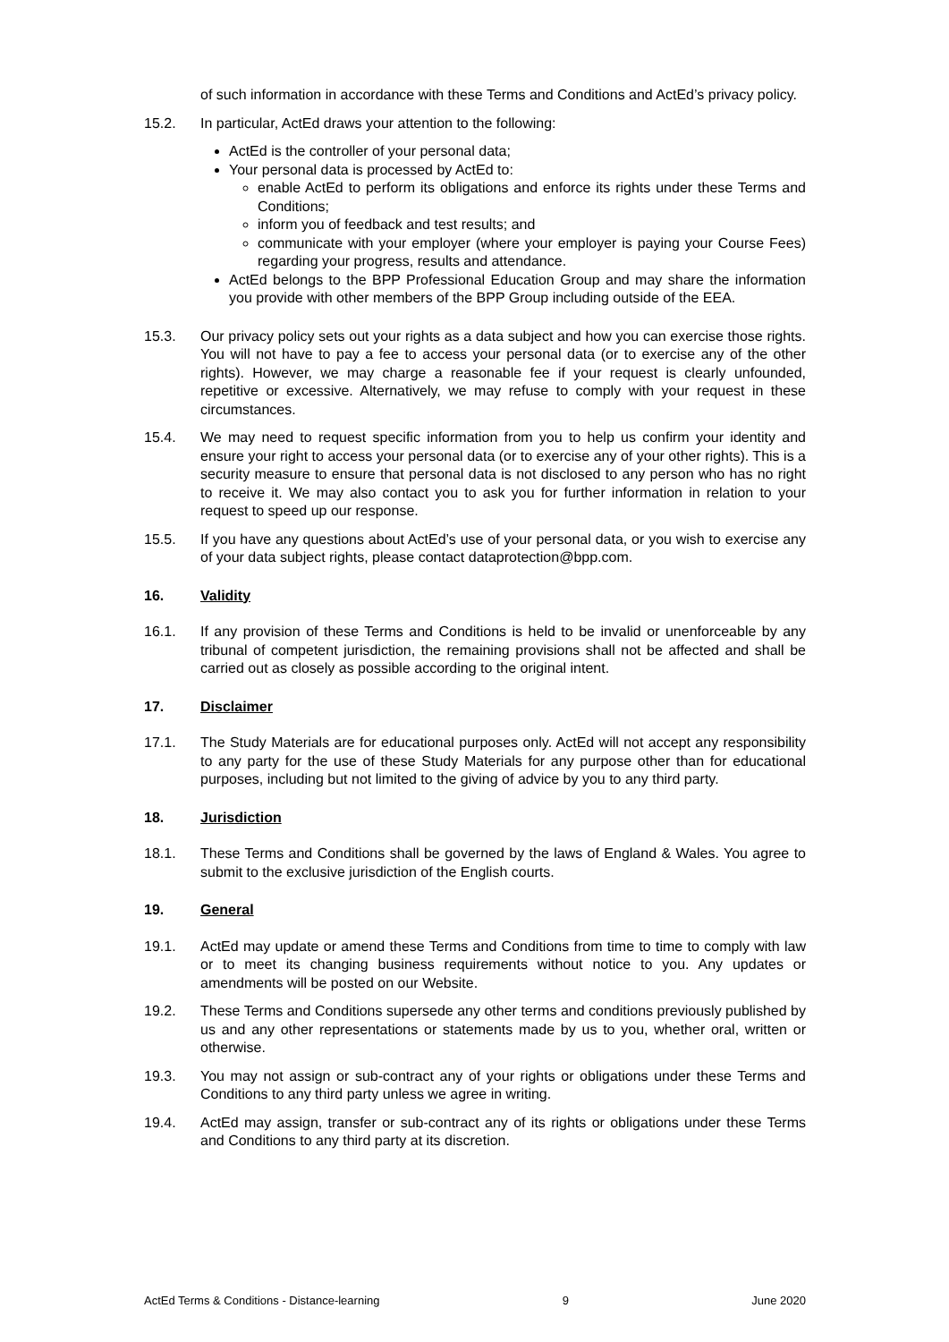of such information in accordance with these Terms and Conditions and ActEd’s privacy policy.
15.2. In particular, ActEd draws your attention to the following:
ActEd is the controller of your personal data;
Your personal data is processed by ActEd to:
enable ActEd to perform its obligations and enforce its rights under these Terms and Conditions;
inform you of feedback and test results; and
communicate with your employer (where your employer is paying your Course Fees) regarding your progress, results and attendance.
ActEd belongs to the BPP Professional Education Group and may share the information you provide with other members of the BPP Group including outside of the EEA.
15.3. Our privacy policy sets out your rights as a data subject and how you can exercise those rights. You will not have to pay a fee to access your personal data (or to exercise any of the other rights). However, we may charge a reasonable fee if your request is clearly unfounded, repetitive or excessive. Alternatively, we may refuse to comply with your request in these circumstances.
15.4. We may need to request specific information from you to help us confirm your identity and ensure your right to access your personal data (or to exercise any of your other rights). This is a security measure to ensure that personal data is not disclosed to any person who has no right to receive it. We may also contact you to ask you for further information in relation to your request to speed up our response.
15.5. If you have any questions about ActEd’s use of your personal data, or you wish to exercise any of your data subject rights, please contact dataprotection@bpp.com.
16. Validity
16.1. If any provision of these Terms and Conditions is held to be invalid or unenforceable by any tribunal of competent jurisdiction, the remaining provisions shall not be affected and shall be carried out as closely as possible according to the original intent.
17. Disclaimer
17.1. The Study Materials are for educational purposes only. ActEd will not accept any responsibility to any party for the use of these Study Materials for any purpose other than for educational purposes, including but not limited to the giving of advice by you to any third party.
18. Jurisdiction
18.1. These Terms and Conditions shall be governed by the laws of England & Wales. You agree to submit to the exclusive jurisdiction of the English courts.
19. General
19.1. ActEd may update or amend these Terms and Conditions from time to time to comply with law or to meet its changing business requirements without notice to you. Any updates or amendments will be posted on our Website.
19.2. These Terms and Conditions supersede any other terms and conditions previously published by us and any other representations or statements made by us to you, whether oral, written or otherwise.
19.3. You may not assign or sub-contract any of your rights or obligations under these Terms and Conditions to any third party unless we agree in writing.
19.4. ActEd may assign, transfer or sub-contract any of its rights or obligations under these Terms and Conditions to any third party at its discretion.
ActEd Terms & Conditions - Distance-learning 9 June 2020